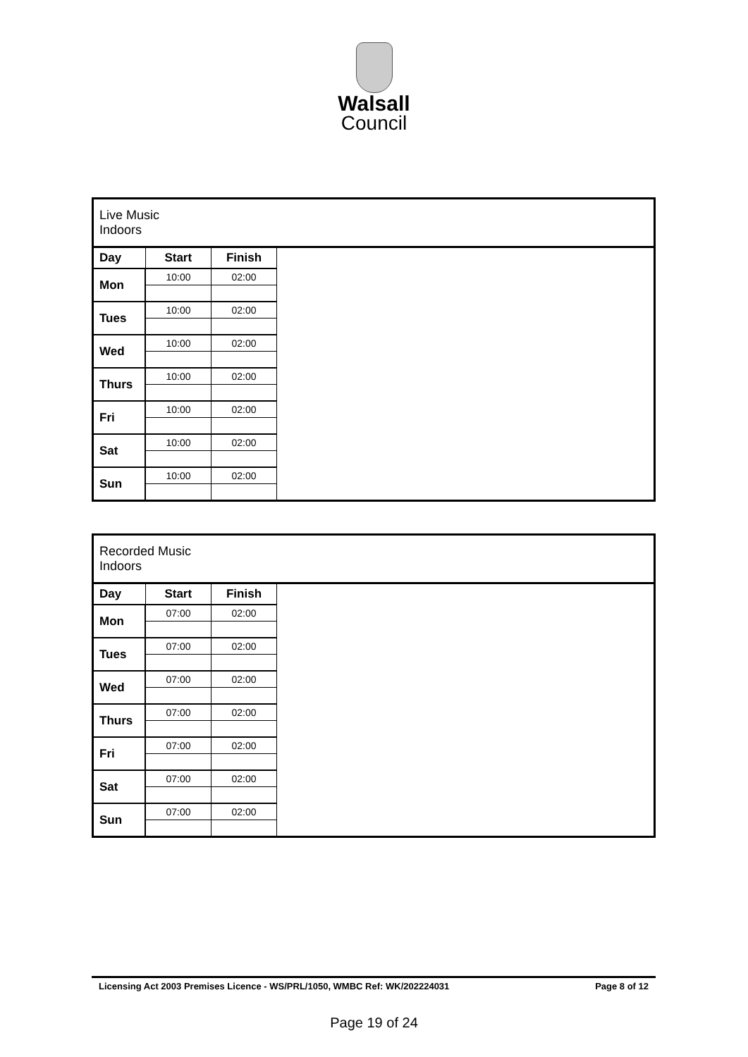Walsall
Council
| Live Music Indoors | | | |
| Day | Start | Finish | |
| Mon | 10:00 | 02:00 | |
| Tues | 10:00 | 02:00 | |
| Wed | 10:00 | 02:00 | |
| Thurs | 10:00 | 02:00 | |
| Fri | 10:00 | 02:00 | |
| Sat | 10:00 | 02:00 | |
| Sun | 10:00 | 02:00 | |
| Recorded Music Indoors | | | |
| Day | Start | Finish | |
| Mon | 07:00 | 02:00 | |
| Tues | 07:00 | 02:00 | |
| Wed | 07:00 | 02:00 | |
| Thurs | 07:00 | 02:00 | |
| Fri | 07:00 | 02:00 | |
| Sat | 07:00 | 02:00 | |
| Sun | 07:00 | 02:00 | |
Licensing Act 2003 Premises Licence - WS/PRL/1050, WMBC Ref: WK/202224031 Page 8 of 12
Page 19 of 24